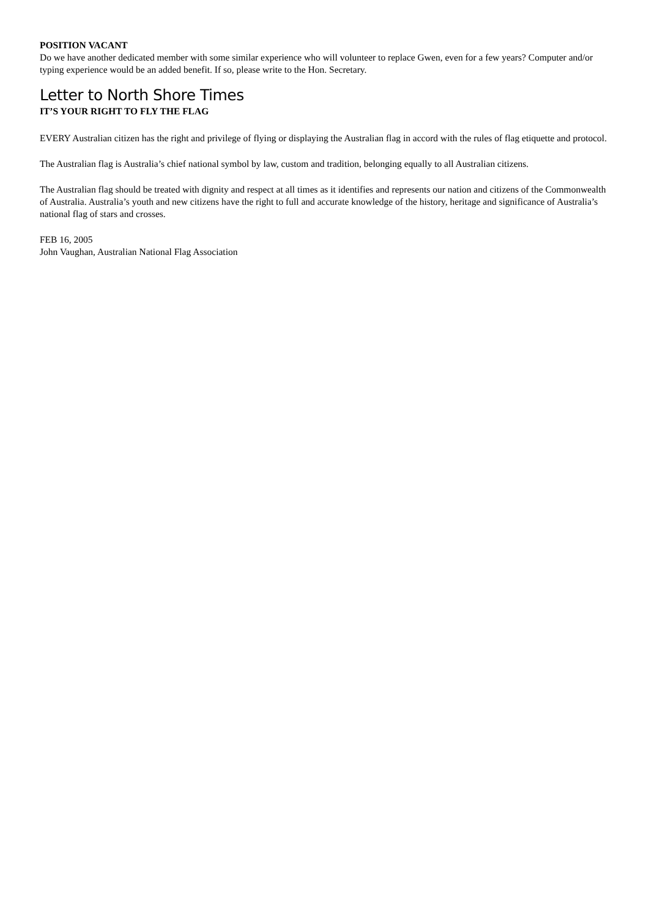POSITION VACANT
Do we have another dedicated member with some similar experience who will volunteer to replace Gwen, even for a few years? Computer and/or typing experience would be an added benefit. If so, please write to the Hon. Secretary.
Letter to North Shore Times
IT’S YOUR RIGHT TO FLY THE FLAG
EVERY Australian citizen has the right and privilege of flying or displaying the Australian flag in accord with the rules of flag etiquette and protocol.
The Australian flag is Australia’s chief national symbol by law, custom and tradition, belonging equally to all Australian citizens.
The Australian flag should be treated with dignity and respect at all times as it identifies and represents our nation and citizens of the Commonwealth of Australia. Australia’s youth and new citizens have the right to full and accurate knowledge of the history, heritage and significance of Australia’s national flag of stars and crosses.
FEB 16, 2005
John Vaughan, Australian National Flag Association